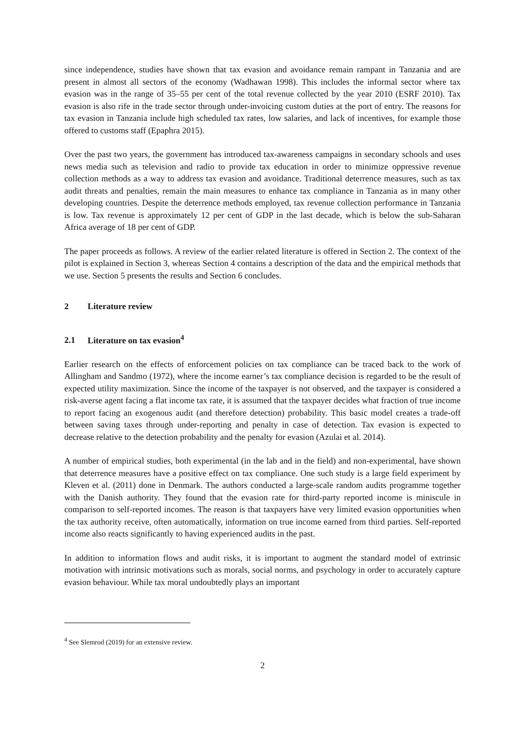since independence, studies have shown that tax evasion and avoidance remain rampant in Tanzania and are present in almost all sectors of the economy (Wadhawan 1998). This includes the informal sector where tax evasion was in the range of 35–55 per cent of the total revenue collected by the year 2010 (ESRF 2010). Tax evasion is also rife in the trade sector through under-invoicing custom duties at the port of entry. The reasons for tax evasion in Tanzania include high scheduled tax rates, low salaries, and lack of incentives, for example those offered to customs staff (Epaphra 2015).
Over the past two years, the government has introduced tax-awareness campaigns in secondary schools and uses news media such as television and radio to provide tax education in order to minimize oppressive revenue collection methods as a way to address tax evasion and avoidance. Traditional deterrence measures, such as tax audit threats and penalties, remain the main measures to enhance tax compliance in Tanzania as in many other developing countries. Despite the deterrence methods employed, tax revenue collection performance in Tanzania is low. Tax revenue is approximately 12 per cent of GDP in the last decade, which is below the sub-Saharan Africa average of 18 per cent of GDP.
The paper proceeds as follows. A review of the earlier related literature is offered in Section 2. The context of the pilot is explained in Section 3, whereas Section 4 contains a description of the data and the empirical methods that we use. Section 5 presents the results and Section 6 concludes.
2 Literature review
2.1 Literature on tax evasion<sup>4</sup>
Earlier research on the effects of enforcement policies on tax compliance can be traced back to the work of Allingham and Sandmo (1972), where the income earner’s tax compliance decision is regarded to be the result of expected utility maximization. Since the income of the taxpayer is not observed, and the taxpayer is considered a risk-averse agent facing a flat income tax rate, it is assumed that the taxpayer decides what fraction of true income to report facing an exogenous audit (and therefore detection) probability. This basic model creates a trade-off between saving taxes through under-reporting and penalty in case of detection. Tax evasion is expected to decrease relative to the detection probability and the penalty for evasion (Azulai et al. 2014).
A number of empirical studies, both experimental (in the lab and in the field) and non-experimental, have shown that deterrence measures have a positive effect on tax compliance. One such study is a large field experiment by Kleven et al. (2011) done in Denmark. The authors conducted a large-scale random audits programme together with the Danish authority. They found that the evasion rate for third-party reported income is miniscule in comparison to self-reported incomes. The reason is that taxpayers have very limited evasion opportunities when the tax authority receive, often automatically, information on true income earned from third parties. Self-reported income also reacts significantly to having experienced audits in the past.
In addition to information flows and audit risks, it is important to augment the standard model of extrinsic motivation with intrinsic motivations such as morals, social norms, and psychology in order to accurately capture evasion behaviour. While tax moral undoubtedly plays an important
<sup>4</sup> See Slemrod (2019) for an extensive review.
2